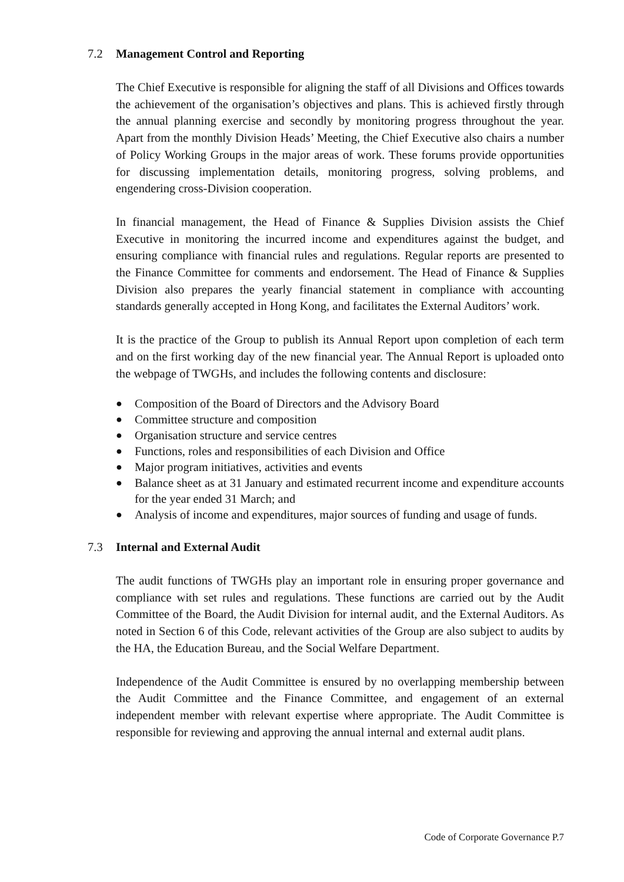7.2 Management Control and Reporting
The Chief Executive is responsible for aligning the staff of all Divisions and Offices towards the achievement of the organisation’s objectives and plans. This is achieved firstly through the annual planning exercise and secondly by monitoring progress throughout the year. Apart from the monthly Division Heads’ Meeting, the Chief Executive also chairs a number of Policy Working Groups in the major areas of work. These forums provide opportunities for discussing implementation details, monitoring progress, solving problems, and engendering cross-Division cooperation.
In financial management, the Head of Finance & Supplies Division assists the Chief Executive in monitoring the incurred income and expenditures against the budget, and ensuring compliance with financial rules and regulations. Regular reports are presented to the Finance Committee for comments and endorsement. The Head of Finance & Supplies Division also prepares the yearly financial statement in compliance with accounting standards generally accepted in Hong Kong, and facilitates the External Auditors’ work.
It is the practice of the Group to publish its Annual Report upon completion of each term and on the first working day of the new financial year. The Annual Report is uploaded onto the webpage of TWGHs, and includes the following contents and disclosure:
● Composition of the Board of Directors and the Advisory Board
● Committee structure and composition
● Organisation structure and service centres
● Functions, roles and responsibilities of each Division and Office
● Major program initiatives, activities and events
● Balance sheet as at 31 January and estimated recurrent income and expenditure accounts for the year ended 31 March; and
● Analysis of income and expenditures, major sources of funding and usage of funds.
7.3 Internal and External Audit
The audit functions of TWGHs play an important role in ensuring proper governance and compliance with set rules and regulations. These functions are carried out by the Audit Committee of the Board, the Audit Division for internal audit, and the External Auditors. As noted in Section 6 of this Code, relevant activities of the Group are also subject to audits by the HA, the Education Bureau, and the Social Welfare Department.
Independence of the Audit Committee is ensured by no overlapping membership between the Audit Committee and the Finance Committee, and engagement of an external independent member with relevant expertise where appropriate. The Audit Committee is responsible for reviewing and approving the annual internal and external audit plans.
Code of Corporate Governance P.7